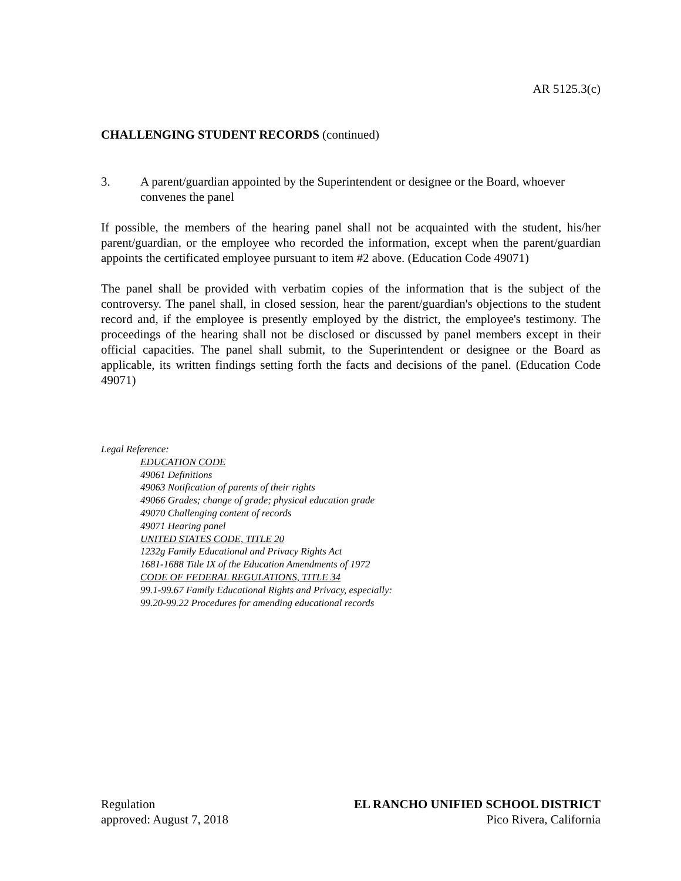AR 5125.3(c)
CHALLENGING STUDENT RECORDS (continued)
3. A parent/guardian appointed by the Superintendent or designee or the Board, whoever convenes the panel
If possible, the members of the hearing panel shall not be acquainted with the student, his/her parent/guardian, or the employee who recorded the information, except when the parent/guardian appoints the certificated employee pursuant to item #2 above. (Education Code 49071)
The panel shall be provided with verbatim copies of the information that is the subject of the controversy. The panel shall, in closed session, hear the parent/guardian's objections to the student record and, if the employee is presently employed by the district, the employee's testimony. The proceedings of the hearing shall not be disclosed or discussed by panel members except in their official capacities. The panel shall submit, to the Superintendent or designee or the Board as applicable, its written findings setting forth the facts and decisions of the panel. (Education Code 49071)
Legal Reference:
EDUCATION CODE
49061 Definitions
49063 Notification of parents of their rights
49066 Grades; change of grade; physical education grade
49070 Challenging content of records
49071 Hearing panel
UNITED STATES CODE, TITLE 20
1232g Family Educational and Privacy Rights Act
1681-1688 Title IX of the Education Amendments of 1972
CODE OF FEDERAL REGULATIONS, TITLE 34
99.1-99.67 Family Educational Rights and Privacy, especially:
99.20-99.22 Procedures for amending educational records
Regulation
approved: August 7, 2018
EL RANCHO UNIFIED SCHOOL DISTRICT
Pico Rivera, California